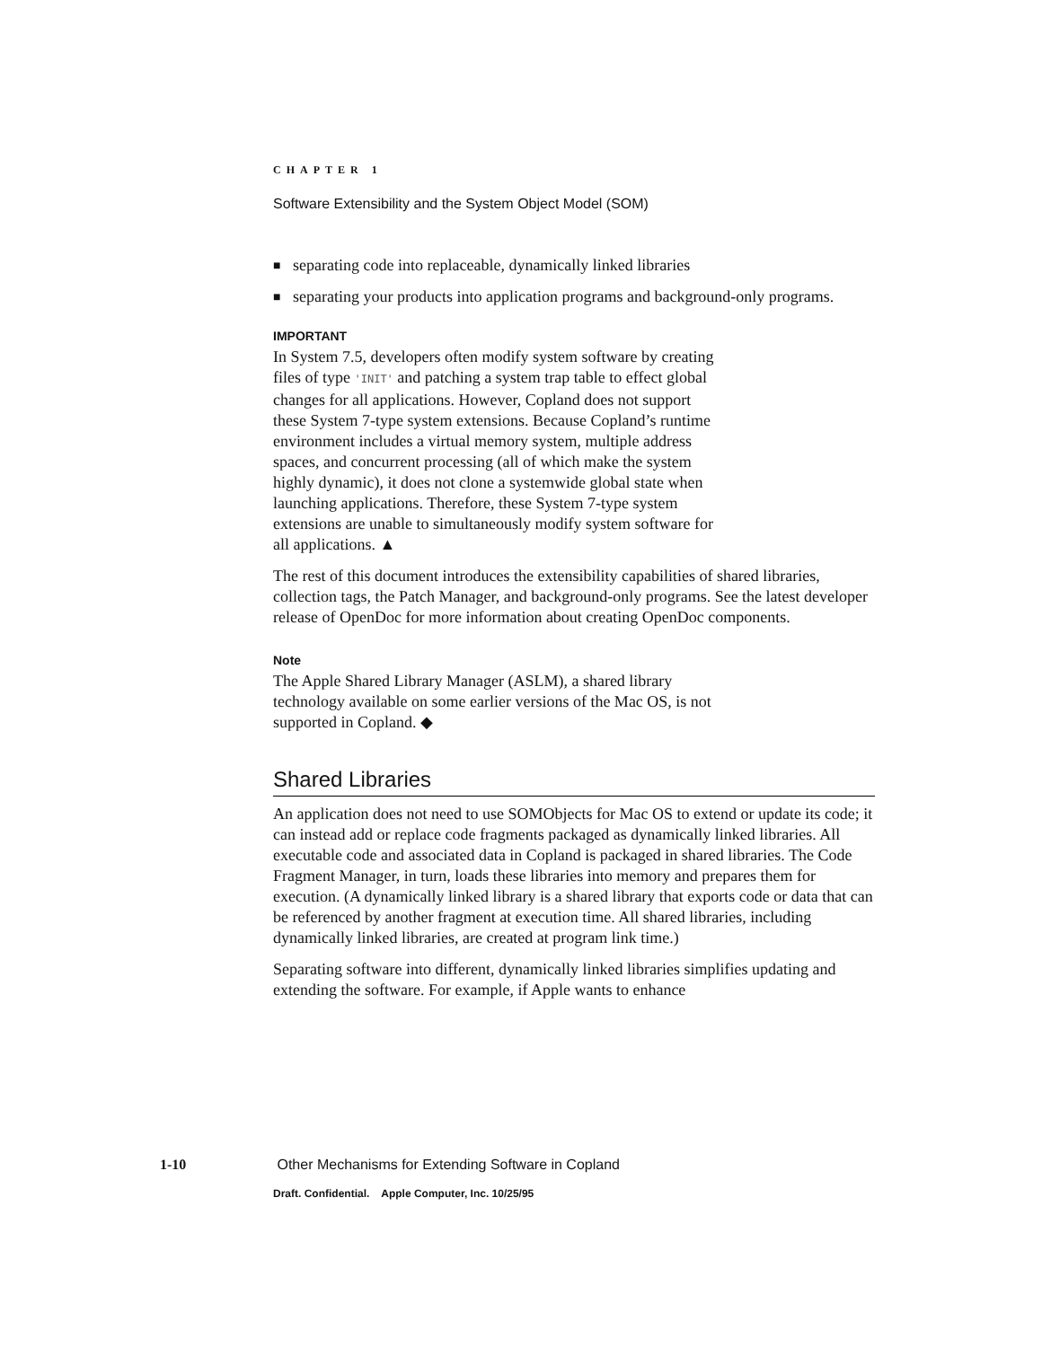CHAPTER 1
Software Extensibility and the System Object Model (SOM)
■ separating code into replaceable, dynamically linked libraries
■ separating your products into application programs and background-only programs.
IMPORTANT
In System 7.5, developers often modify system software by creating files of type 'INIT' and patching a system trap table to effect global changes for all applications. However, Copland does not support these System 7-type system extensions. Because Copland’s runtime environment includes a virtual memory system, multiple address spaces, and concurrent processing (all of which make the system highly dynamic), it does not clone a systemwide global state when launching applications. Therefore, these System 7-type system extensions are unable to simultaneously modify system software for all applications. ▲
The rest of this document introduces the extensibility capabilities of shared libraries, collection tags, the Patch Manager, and background-only programs. See the latest developer release of OpenDoc for more information about creating OpenDoc components.
Note
The Apple Shared Library Manager (ASLM), a shared library technology available on some earlier versions of the Mac OS, is not supported in Copland. ◆
Shared Libraries
An application does not need to use SOMObjects for Mac OS to extend or update its code; it can instead add or replace code fragments packaged as dynamically linked libraries. All executable code and associated data in Copland is packaged in shared libraries. The Code Fragment Manager, in turn, loads these libraries into memory and prepares them for execution. (A dynamically linked library is a shared library that exports code or data that can be referenced by another fragment at execution time. All shared libraries, including dynamically linked libraries, are created at program link time.)
Separating software into different, dynamically linked libraries simplifies updating and extending the software. For example, if Apple wants to enhance
1-10 Other Mechanisms for Extending Software in Copland
Draft. Confidential. Apple Computer, Inc. 10/25/95